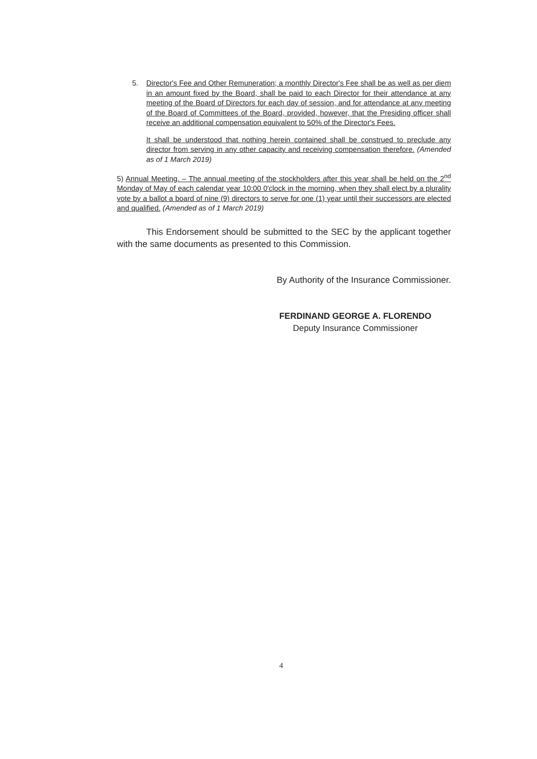5. Director's Fee and Other Remuneration; a monthly Director's Fee shall be as well as per diem in an amount fixed by the Board, shall be paid to each Director for their attendance at any meeting of the Board of Directors for each day of session, and for attendance at any meeting of the Board of Committees of the Board, provided, however, that the Presiding officer shall receive an additional compensation equivalent to 50% of the Director's Fees.
It shall be understood that nothing herein contained shall be construed to preclude any director from serving in any other capacity and receiving compensation therefore. (Amended as of 1 March 2019)
5) Annual Meeting. – The annual meeting of the stockholders after this year shall be held on the 2<sup>nd</sup> Monday of May of each calendar year 10:00 0'clock in the morning, when they shall elect by a plurality vote by a ballot a board of nine (9) directors to serve for one (1) year until their successors are elected and qualified. (Amended as of 1 March 2019)
This Endorsement should be submitted to the SEC by the applicant together with the same documents as presented to this Commission.
By Authority of the Insurance Commissioner.
FERDINAND GEORGE A. FLORENDO
Deputy Insurance Commissioner
4